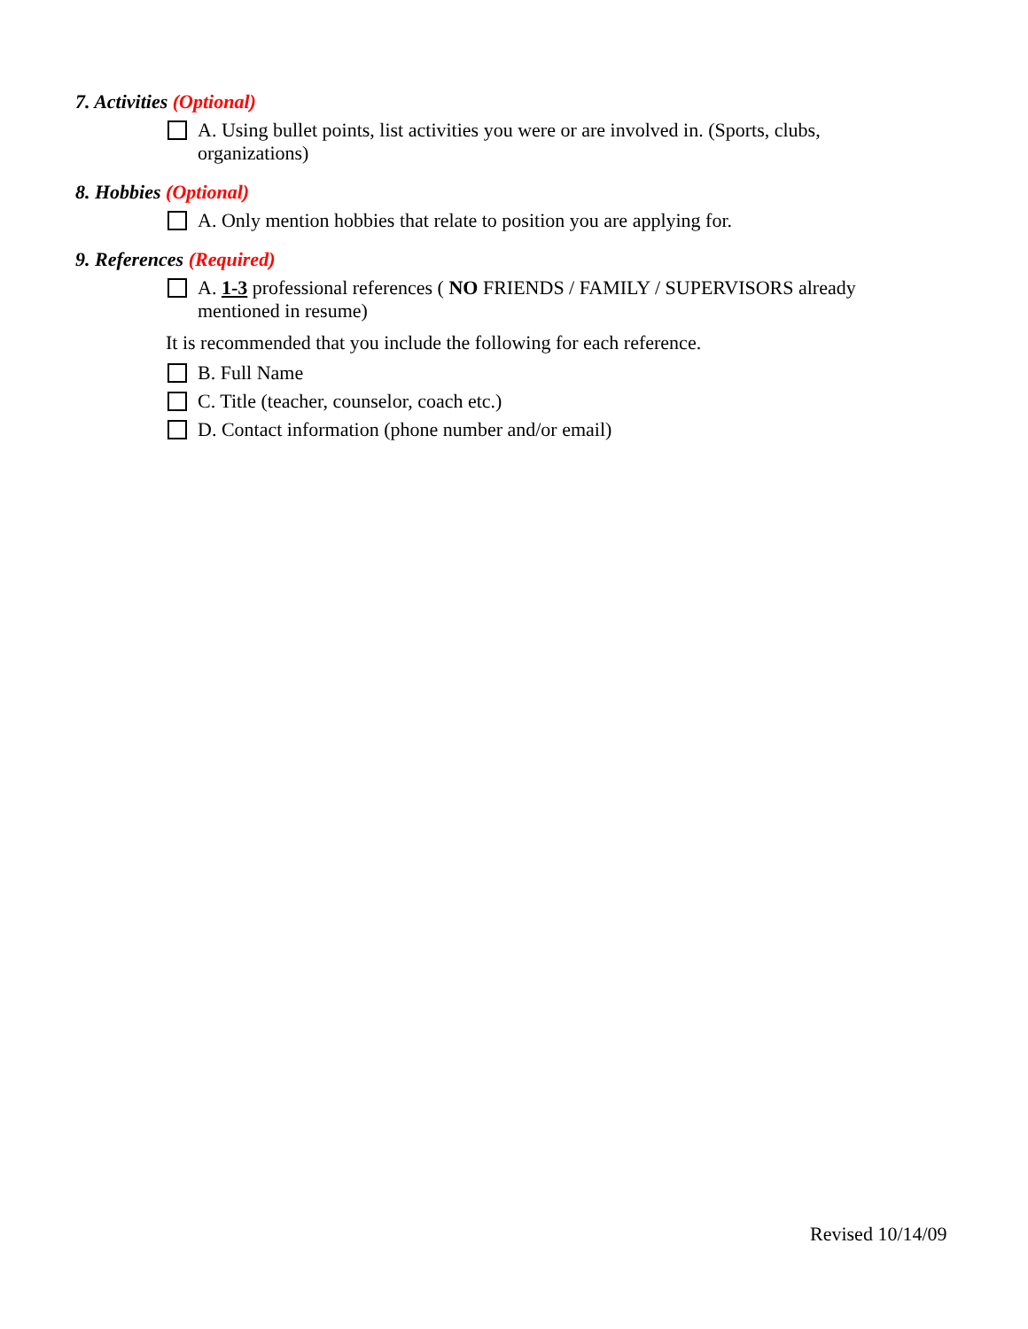7. Activities (Optional)
A. Using bullet points, list activities you were or are involved in. (Sports, clubs, organizations)
8. Hobbies (Optional)
A. Only mention hobbies that relate to position you are applying for.
9. References (Required)
A. 1-3 professional references ( NO FRIENDS / FAMILY / SUPERVISORS already mentioned in resume)
It is recommended that you include the following for each reference.
B. Full Name
C. Title (teacher, counselor, coach etc.)
D. Contact information (phone number and/or email)
Revised 10/14/09